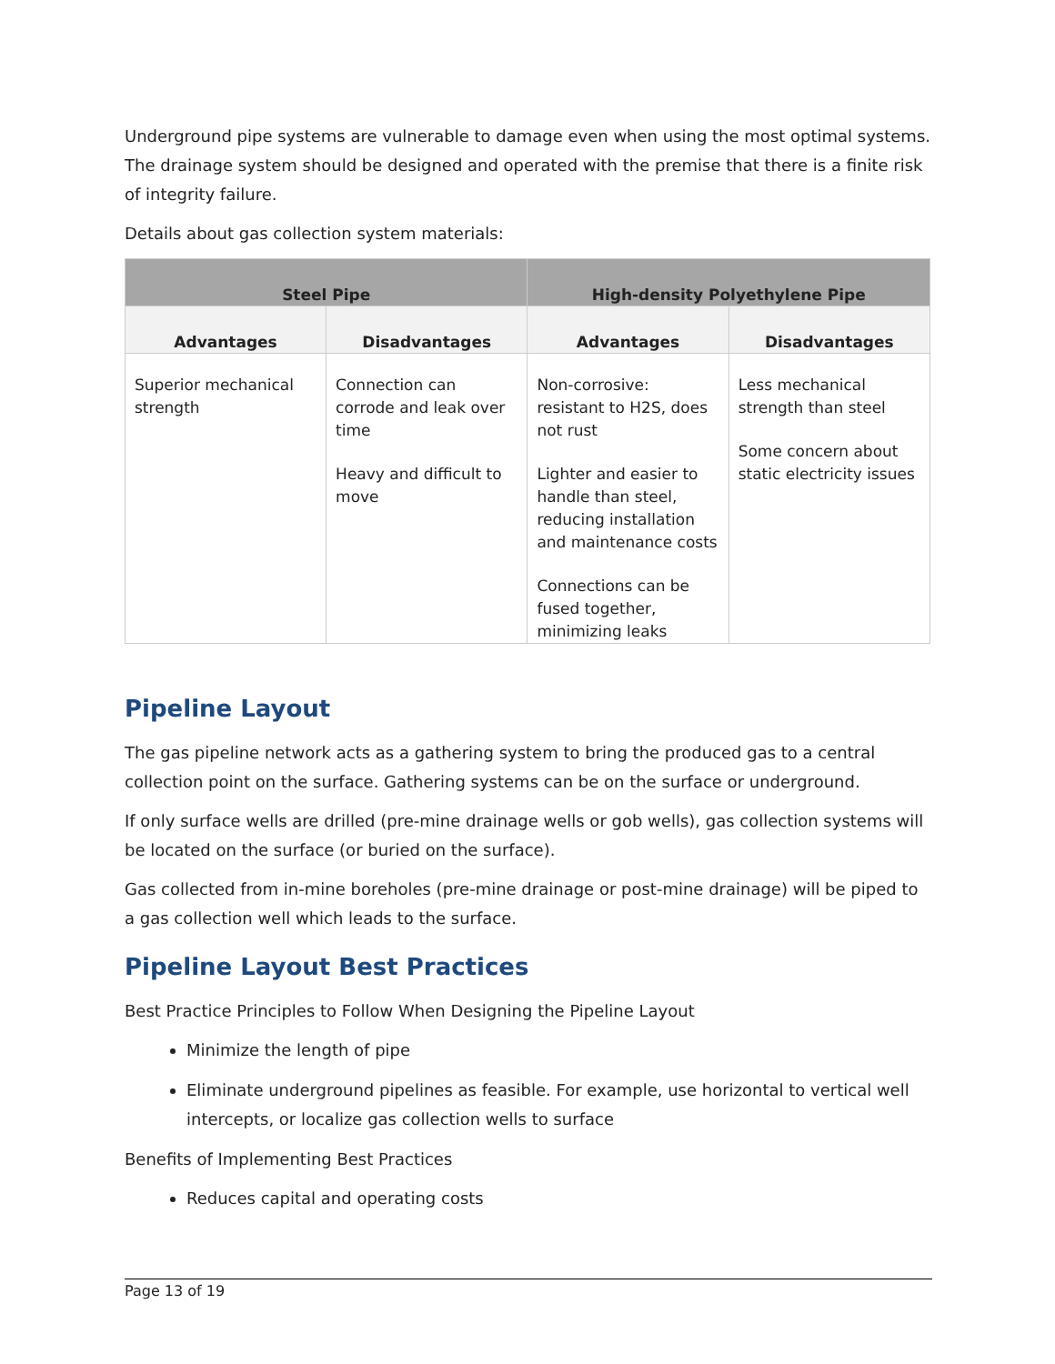Underground pipe systems are vulnerable to damage even when using the most optimal systems. The drainage system should be designed and operated with the premise that there is a finite risk of integrity failure.
Details about gas collection system materials:
| Steel Pipe | | High-density Polyethylene Pipe | |
| --- | --- | --- | --- |
| Advantages | Disadvantages | Advantages | Disadvantages |
| Superior mechanical strength | Connection can corrode and leak over time Heavy and difficult to move | Non-corrosive: resistant to H2S, does not rust Lighter and easier to handle than steel, reducing installation and maintenance costs Connections can be fused together, minimizing leaks | Less mechanical strength than steel Some concern about static electricity issues |
Pipeline Layout
The gas pipeline network acts as a gathering system to bring the produced gas to a central collection point on the surface. Gathering systems can be on the surface or underground.
If only surface wells are drilled (pre-mine drainage wells or gob wells), gas collection systems will be located on the surface (or buried on the surface).
Gas collected from in-mine boreholes (pre-mine drainage or post-mine drainage) will be piped to a gas collection well which leads to the surface.
Pipeline Layout Best Practices
Best Practice Principles to Follow When Designing the Pipeline Layout
Minimize the length of pipe
Eliminate underground pipelines as feasible. For example, use horizontal to vertical well intercepts, or localize gas collection wells to surface
Benefits of Implementing Best Practices
Reduces capital and operating costs
Page 13 of 19